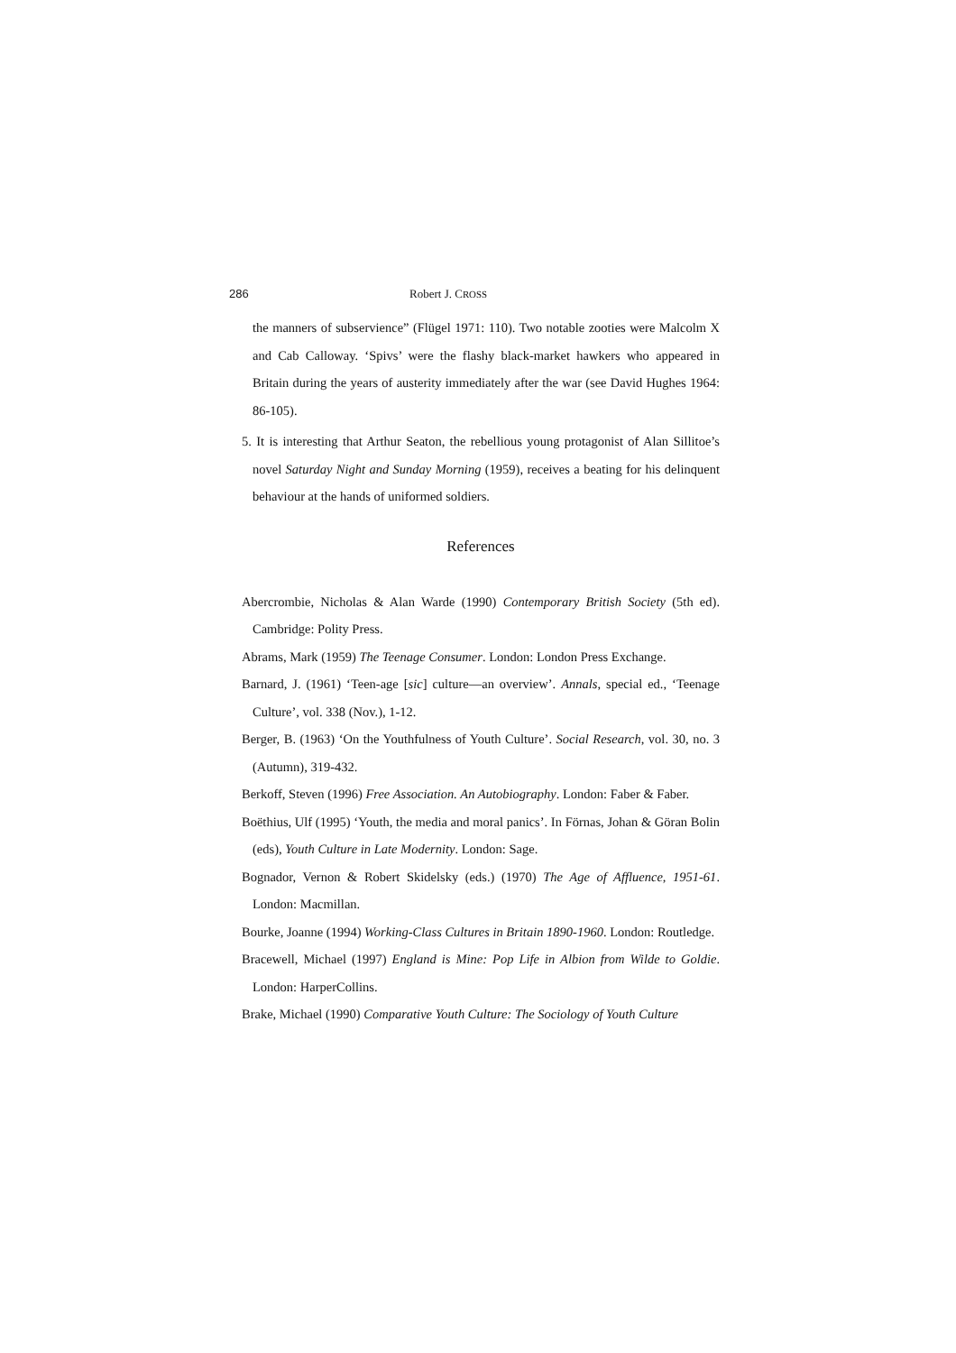286 Robert J. CROSS
the manners of subservience” (Flügel 1971: 110). Two notable zooties were Malcolm X and Cab Calloway. ‘Spivs’ were the flashy black-market hawkers who appeared in Britain during the years of austerity immediately after the war (see David Hughes 1964: 86-105).
5. It is interesting that Arthur Seaton, the rebellious young protagonist of Alan Sillitoe’s novel Saturday Night and Sunday Morning (1959), receives a beating for his delinquent behaviour at the hands of uniformed soldiers.
References
Abercrombie, Nicholas & Alan Warde (1990) Contemporary British Society (5th ed). Cambridge: Polity Press.
Abrams, Mark (1959) The Teenage Consumer. London: London Press Exchange.
Barnard, J. (1961) ‘Teen-age [sic] culture—an overview’. Annals, special ed., ‘Teenage Culture’, vol. 338 (Nov.), 1-12.
Berger, B. (1963) ‘On the Youthfulness of Youth Culture’. Social Research, vol. 30, no. 3 (Autumn), 319-432.
Berkoff, Steven (1996) Free Association. An Autobiography. London: Faber & Faber.
Boëthius, Ulf (1995) ‘Youth, the media and moral panics’. In Förnas, Johan & Göran Bolin (eds), Youth Culture in Late Modernity. London: Sage.
Bognador, Vernon & Robert Skidelsky (eds.) (1970) The Age of Affluence, 1951-61. London: Macmillan.
Bourke, Joanne (1994) Working-Class Cultures in Britain 1890-1960. London: Routledge.
Bracewell, Michael (1997) England is Mine: Pop Life in Albion from Wilde to Goldie. London: HarperCollins.
Brake, Michael (1990) Comparative Youth Culture: The Sociology of Youth Culture